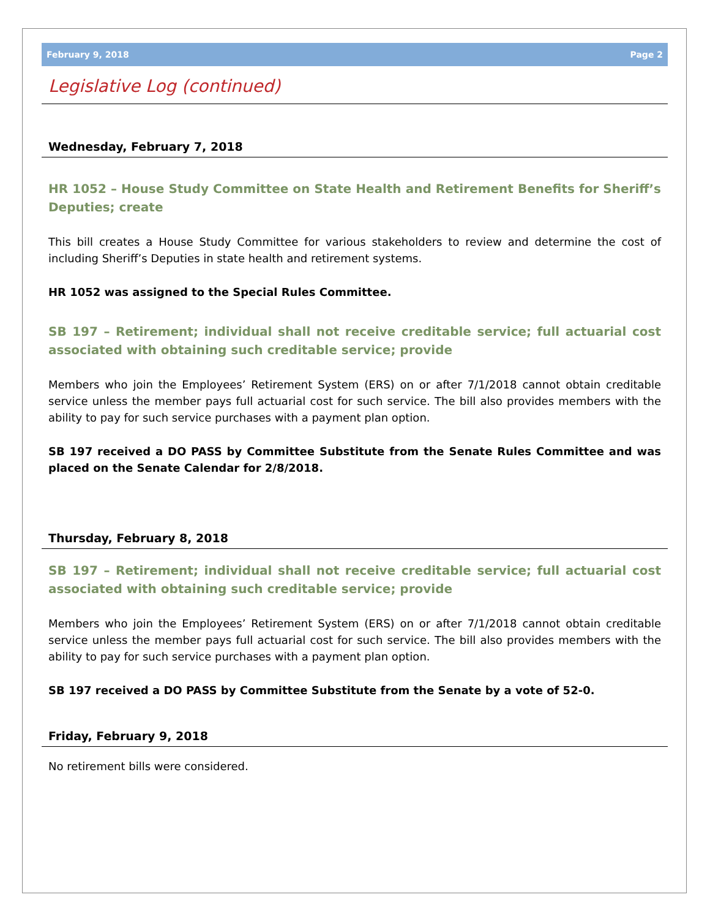February 9, 2018 Page 2
Legislative Log (continued)
Wednesday, February 7, 2018
HR 1052 – House Study Committee on State Health and Retirement Benefits for Sheriff’s Deputies; create
This bill creates a House Study Committee for various stakeholders to review and determine the cost of including Sheriff’s Deputies in state health and retirement systems.
HR 1052 was assigned to the Special Rules Committee.
SB 197 – Retirement; individual shall not receive creditable service; full actuarial cost associated with obtaining such creditable service; provide
Members who join the Employees’ Retirement System (ERS) on or after 7/1/2018 cannot obtain creditable service unless the member pays full actuarial cost for such service. The bill also provides members with the ability to pay for such service purchases with a payment plan option.
SB 197 received a DO PASS by Committee Substitute from the Senate Rules Committee and was placed on the Senate Calendar for 2/8/2018.
Thursday, February 8, 2018
SB 197 – Retirement; individual shall not receive creditable service; full actuarial cost associated with obtaining such creditable service; provide
Members who join the Employees’ Retirement System (ERS) on or after 7/1/2018 cannot obtain creditable service unless the member pays full actuarial cost for such service. The bill also provides members with the ability to pay for such service purchases with a payment plan option.
SB 197 received a DO PASS by Committee Substitute from the Senate by a vote of 52-0.
Friday, February 9, 2018
No retirement bills were considered.